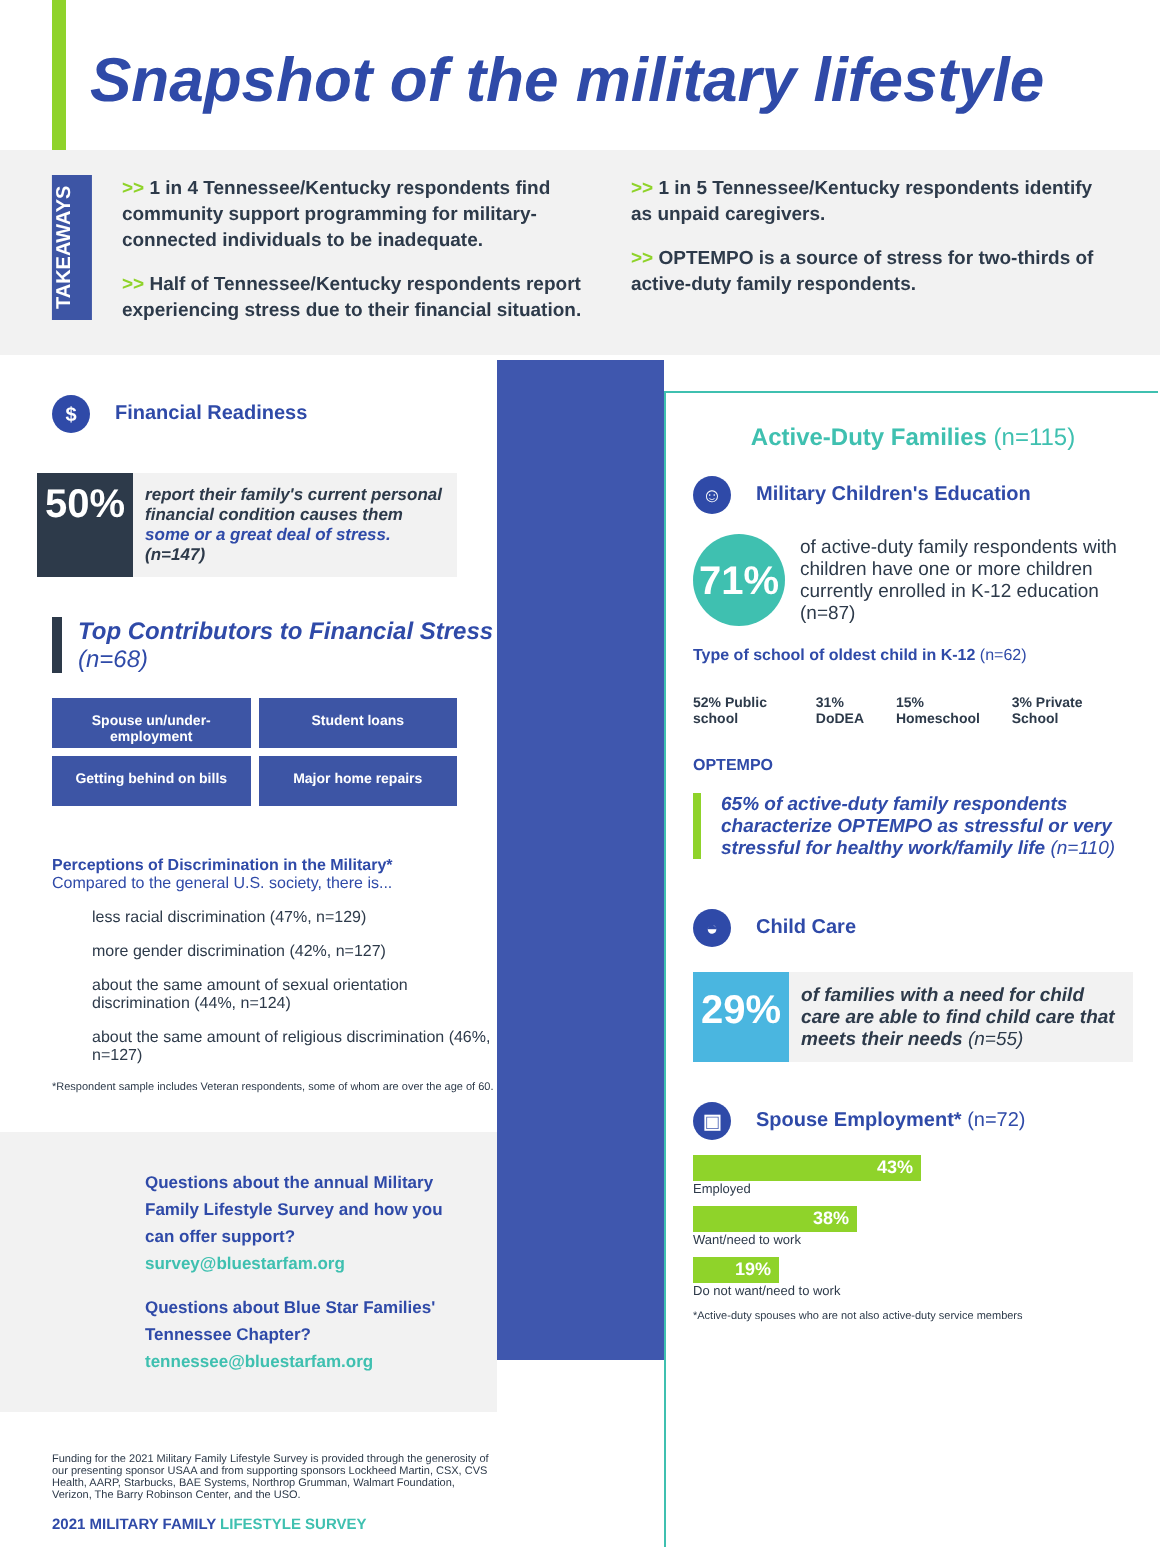Snapshot of the military lifestyle
TAKEAWAYS
>> 1 in 4 Tennessee/Kentucky respondents find community support programming for military-connected individuals to be inadequate.
>> Half of Tennessee/Kentucky respondents report experiencing stress due to their financial situation.
>> 1 in 5 Tennessee/Kentucky respondents identify as unpaid caregivers.
>> OPTEMPO is a source of stress for two-thirds of active-duty family respondents.
$ Financial Readiness
50%
report their family's current personal financial condition causes them some or a great deal of stress. (n=147)
Top Contributors to Financial Stress
(n=68)
Spouse un/under-employment
Student loans
Getting behind on bills
Major home repairs
Perceptions of Discrimination in the Military*
Compared to the general U.S. society, there is...
less racial discrimination (47%, n=129)
more gender discrimination (42%, n=127)
about the same amount of sexual orientation discrimination (44%, n=124)
about the same amount of religious discrimination (46%, n=127)
*Respondent sample includes Veteran respondents, some of whom are over the age of 60.
Questions about the annual Military Family Lifestyle Survey and how you can offer support? survey@bluestarfam.org
Questions about Blue Star Families' Tennessee Chapter? tennessee@bluestarfam.org
Funding for the 2021 Military Family Lifestyle Survey is provided through the generosity of our presenting sponsor USAA and from supporting sponsors Lockheed Martin, CSX, CVS Health, AARP, Starbucks, BAE Systems, Northrop Grumman, Walmart Foundation, Verizon, The Barry Robinson Center, and the USO.
2021 MILITARY FAMILY LIFESTYLE SURVEY
Active-Duty Families (n=115)
☺ Military Children's Education
71%
of active-duty family respondents with children have one or more children currently enrolled in K-12 education (n=87)
Type of school of oldest child in K-12 (n=62)
52% Public school 31% DoDEA 15% Homeschool 3% Private School
OPTEMPO
65% of active-duty family respondents characterize OPTEMPO as stressful or very stressful for healthy work/family life (n=110)
◒ Child Care
29%
of families with a need for child care are able to find child care that meets their needs (n=55)
▣ Spouse Employment* (n=72)
43%
Employed
38%
Want/need to work
19%
Do not want/need to work
*Active-duty spouses who are not also active-duty service members